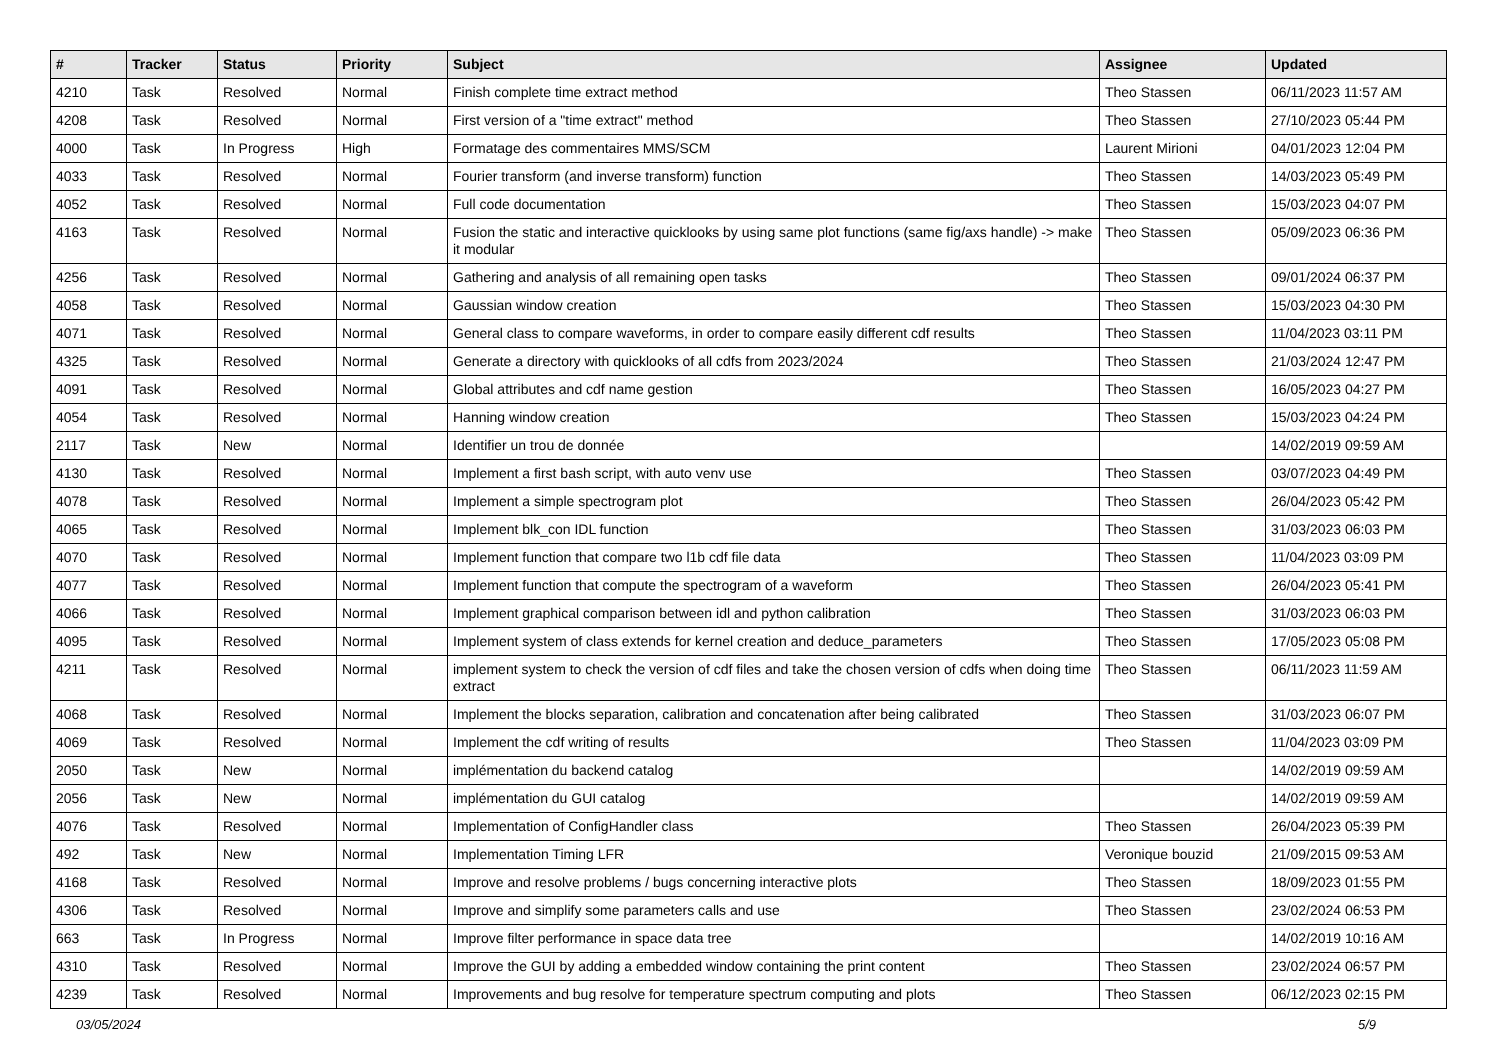| # | Tracker | Status | Priority | Subject | Assignee | Updated |
| --- | --- | --- | --- | --- | --- | --- |
| 4210 | Task | Resolved | Normal | Finish complete time extract method | Theo Stassen | 06/11/2023 11:57 AM |
| 4208 | Task | Resolved | Normal | First version of a "time extract" method | Theo Stassen | 27/10/2023 05:44 PM |
| 4000 | Task | In Progress | High | Formatage des commentaires MMS/SCM | Laurent Mirioni | 04/01/2023 12:04 PM |
| 4033 | Task | Resolved | Normal | Fourier transform (and inverse transform) function | Theo Stassen | 14/03/2023 05:49 PM |
| 4052 | Task | Resolved | Normal | Full code documentation | Theo Stassen | 15/03/2023 04:07 PM |
| 4163 | Task | Resolved | Normal | Fusion the static and interactive quicklooks by using same plot functions (same fig/axs handle) -> make it modular | Theo Stassen | 05/09/2023 06:36 PM |
| 4256 | Task | Resolved | Normal | Gathering and analysis of all remaining open tasks | Theo Stassen | 09/01/2024 06:37 PM |
| 4058 | Task | Resolved | Normal | Gaussian window creation | Theo Stassen | 15/03/2023 04:30 PM |
| 4071 | Task | Resolved | Normal | General class to compare waveforms, in order to compare easily different cdf results | Theo Stassen | 11/04/2023 03:11 PM |
| 4325 | Task | Resolved | Normal | Generate a directory with quicklooks of all cdfs from 2023/2024 | Theo Stassen | 21/03/2024 12:47 PM |
| 4091 | Task | Resolved | Normal | Global attributes and cdf name gestion | Theo Stassen | 16/05/2023 04:27 PM |
| 4054 | Task | Resolved | Normal | Hanning window creation | Theo Stassen | 15/03/2023 04:24 PM |
| 2117 | Task | New | Normal | Identifier un trou de donnée | | 14/02/2019 09:59 AM |
| 4130 | Task | Resolved | Normal | Implement a first bash script, with auto venv use | Theo Stassen | 03/07/2023 04:49 PM |
| 4078 | Task | Resolved | Normal | Implement a simple spectrogram plot | Theo Stassen | 26/04/2023 05:42 PM |
| 4065 | Task | Resolved | Normal | Implement blk_con IDL function | Theo Stassen | 31/03/2023 06:03 PM |
| 4070 | Task | Resolved | Normal | Implement function that compare two l1b cdf file data | Theo Stassen | 11/04/2023 03:09 PM |
| 4077 | Task | Resolved | Normal | Implement function that compute the spectrogram of a waveform | Theo Stassen | 26/04/2023 05:41 PM |
| 4066 | Task | Resolved | Normal | Implement graphical comparison between idl and python calibration | Theo Stassen | 31/03/2023 06:03 PM |
| 4095 | Task | Resolved | Normal | Implement system of class extends for kernel creation and deduce_parameters | Theo Stassen | 17/05/2023 05:08 PM |
| 4211 | Task | Resolved | Normal | implement system to check the version of cdf files and take the chosen version of cdfs when doing time extract | Theo Stassen | 06/11/2023 11:59 AM |
| 4068 | Task | Resolved | Normal | Implement the blocks separation, calibration and concatenation after being calibrated | Theo Stassen | 31/03/2023 06:07 PM |
| 4069 | Task | Resolved | Normal | Implement the cdf writing of results | Theo Stassen | 11/04/2023 03:09 PM |
| 2050 | Task | New | Normal | implémentation du backend catalog | | 14/02/2019 09:59 AM |
| 2056 | Task | New | Normal | implémentation du GUI catalog | | 14/02/2019 09:59 AM |
| 4076 | Task | Resolved | Normal | Implementation of ConfigHandler class | Theo Stassen | 26/04/2023 05:39 PM |
| 492 | Task | New | Normal | Implementation Timing LFR | Veronique bouzid | 21/09/2015 09:53 AM |
| 4168 | Task | Resolved | Normal | Improve and resolve problems / bugs concerning interactive plots | Theo Stassen | 18/09/2023 01:55 PM |
| 4306 | Task | Resolved | Normal | Improve and simplify some parameters calls and use | Theo Stassen | 23/02/2024 06:53 PM |
| 663 | Task | In Progress | Normal | Improve filter performance in space data tree | | 14/02/2019 10:16 AM |
| 4310 | Task | Resolved | Normal | Improve the GUI by adding a embedded window containing the print content | Theo Stassen | 23/02/2024 06:57 PM |
| 4239 | Task | Resolved | Normal | Improvements and bug resolve for temperature spectrum computing and plots | Theo Stassen | 06/12/2023 02:15 PM |
03/05/2024 5/9